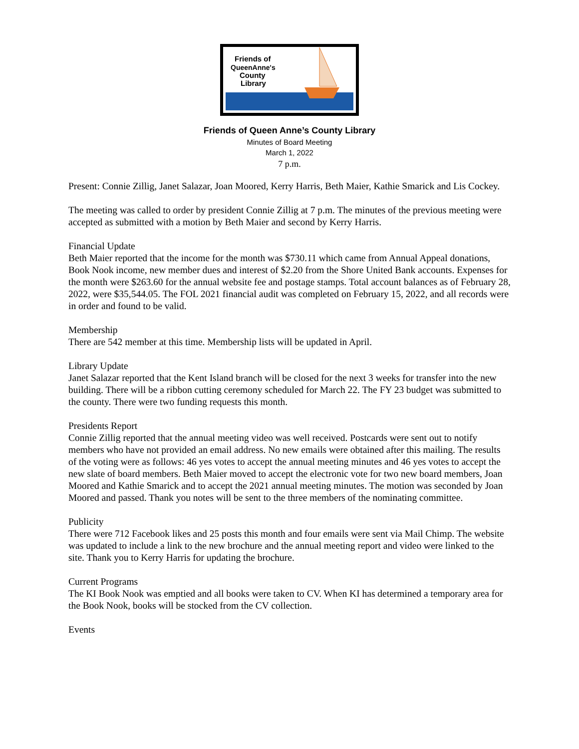Friends of
QueenAnne's
County
Library
Friends of Queen Anne’s County Library
Minutes of Board Meeting
March 1, 2022
7 p.m.
Present: Connie Zillig, Janet Salazar, Joan Moored, Kerry Harris, Beth Maier, Kathie Smarick and Lis Cockey.
The meeting was called to order by president Connie Zillig at 7 p.m. The minutes of the previous meeting were accepted as submitted with a motion by Beth Maier and second by Kerry Harris.
Financial Update
Beth Maier reported that the income for the month was $730.11 which came from Annual Appeal donations, Book Nook income, new member dues and interest of $2.20 from the Shore United Bank accounts. Expenses for the month were $263.60 for the annual website fee and postage stamps. Total account balances as of February 28, 2022, were $35,544.05. The FOL 2021 financial audit was completed on February 15, 2022, and all records were in order and found to be valid.
Membership
There are 542 member at this time. Membership lists will be updated in April.
Library Update
Janet Salazar reported that the Kent Island branch will be closed for the next 3 weeks for transfer into the new building. There will be a ribbon cutting ceremony scheduled for March 22. The FY 23 budget was submitted to the county. There were two funding requests this month.
Presidents Report
Connie Zillig reported that the annual meeting video was well received. Postcards were sent out to notify members who have not provided an email address. No new emails were obtained after this mailing. The results of the voting were as follows: 46 yes votes to accept the annual meeting minutes and 46 yes votes to accept the new slate of board members. Beth Maier moved to accept the electronic vote for two new board members, Joan Moored and Kathie Smarick and to accept the 2021 annual meeting minutes. The motion was seconded by Joan Moored and passed. Thank you notes will be sent to the three members of the nominating committee.
Publicity
There were 712 Facebook likes and 25 posts this month and four emails were sent via Mail Chimp. The website was updated to include a link to the new brochure and the annual meeting report and video were linked to the site. Thank you to Kerry Harris for updating the brochure.
Current Programs
The KI Book Nook was emptied and all books were taken to CV. When KI has determined a temporary area for the Book Nook, books will be stocked from the CV collection.
Events